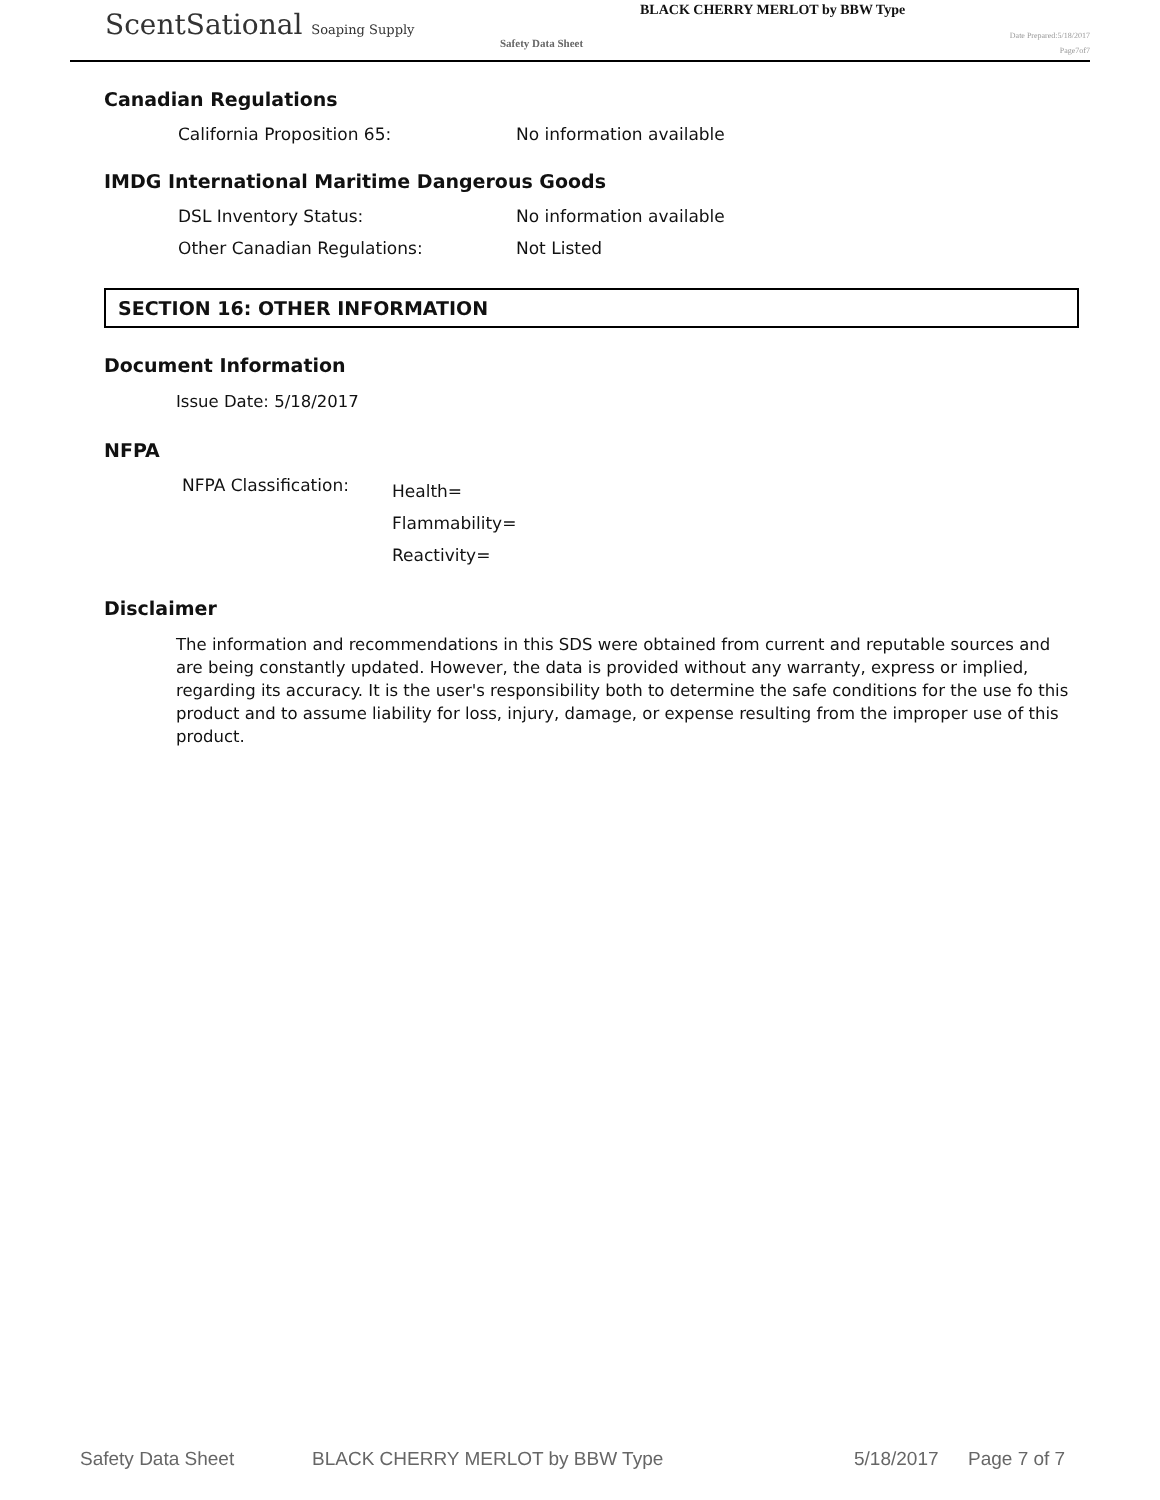ScentSational Soaping Supply
BLACK CHERRY MERLOT by BBW Type
Safety Data Sheet
Date Prepared:5/18/2017
Page7of7
Canadian Regulations
California Proposition 65: No information available
IMDG International Maritime Dangerous Goods
DSL Inventory Status: No information available
Other Canadian Regulations: Not Listed
SECTION 16: OTHER INFORMATION
Document Information
Issue Date: 5/18/2017
NFPA
NFPA Classification: Health=
Flammability=
Reactivity=
Disclaimer
The information and recommendations in this SDS were obtained from current and reputable sources and are being constantly updated. However, the data is provided without any warranty, express or implied, regarding its accuracy. It is the user's responsibility both to determine the safe conditions for the use fo this product and to assume liability for loss, injury, damage, or expense resulting from the improper use of this product.
Safety Data Sheet BLACK CHERRY MERLOT by BBW Type 5/18/2017 Page 7 of 7